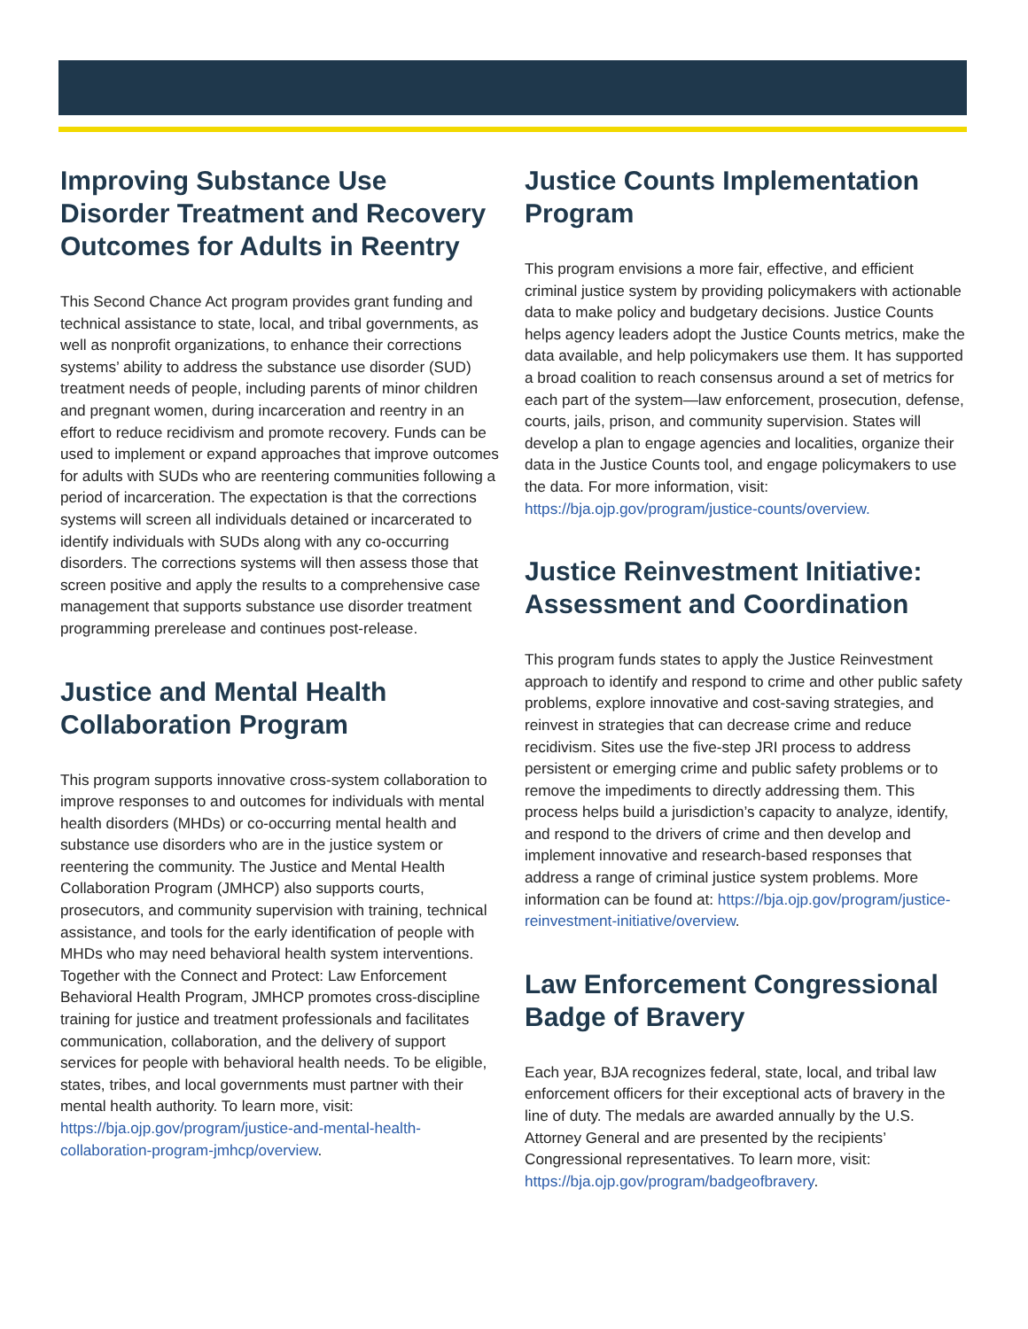Improving Substance Use Disorder Treatment and Recovery Outcomes for Adults in Reentry
This Second Chance Act program provides grant funding and technical assistance to state, local, and tribal governments, as well as nonprofit organizations, to enhance their corrections systems’ ability to address the substance use disorder (SUD) treatment needs of people, including parents of minor children and pregnant women, during incarceration and reentry in an effort to reduce recidivism and promote recovery. Funds can be used to implement or expand approaches that improve outcomes for adults with SUDs who are reentering communities following a period of incarceration. The expectation is that the corrections systems will screen all individuals detained or incarcerated to identify individuals with SUDs along with any co-occurring disorders. The corrections systems will then assess those that screen positive and apply the results to a comprehensive case management that supports substance use disorder treatment programming prerelease and continues post-release.
Justice and Mental Health Collaboration Program
This program supports innovative cross-system collaboration to improve responses to and outcomes for individuals with mental health disorders (MHDs) or co-occurring mental health and substance use disorders who are in the justice system or reentering the community. The Justice and Mental Health Collaboration Program (JMHCP) also supports courts, prosecutors, and community supervision with training, technical assistance, and tools for the early identification of people with MHDs who may need behavioral health system interventions. Together with the Connect and Protect: Law Enforcement Behavioral Health Program, JMHCP promotes cross-discipline training for justice and treatment professionals and facilitates communication, collaboration, and the delivery of support services for people with behavioral health needs. To be eligible, states, tribes, and local governments must partner with their mental health authority. To learn more, visit: https://bja.ojp.gov/program/justice-and-mental-health-collaboration-program-jmhcp/overview.
Justice Counts Implementation Program
This program envisions a more fair, effective, and efficient criminal justice system by providing policymakers with actionable data to make policy and budgetary decisions. Justice Counts helps agency leaders adopt the Justice Counts metrics, make the data available, and help policymakers use them. It has supported a broad coalition to reach consensus around a set of metrics for each part of the system—law enforcement, prosecution, defense, courts, jails, prison, and community supervision. States will develop a plan to engage agencies and localities, organize their data in the Justice Counts tool, and engage policymakers to use the data. For more information, visit: https://bja.ojp.gov/program/justice-counts/overview.
Justice Reinvestment Initiative: Assessment and Coordination
This program funds states to apply the Justice Reinvestment approach to identify and respond to crime and other public safety problems, explore innovative and cost-saving strategies, and reinvest in strategies that can decrease crime and reduce recidivism. Sites use the five-step JRI process to address persistent or emerging crime and public safety problems or to remove the impediments to directly addressing them. This process helps build a jurisdiction’s capacity to analyze, identify, and respond to the drivers of crime and then develop and implement innovative and research-based responses that address a range of criminal justice system problems. More information can be found at: https://bja.ojp.gov/program/justice-reinvestment-initiative/overview.
Law Enforcement Congressional Badge of Bravery
Each year, BJA recognizes federal, state, local, and tribal law enforcement officers for their exceptional acts of bravery in the line of duty. The medals are awarded annually by the U.S. Attorney General and are presented by the recipients’ Congressional representatives. To learn more, visit: https://bja.ojp.gov/program/badgeofbravery.